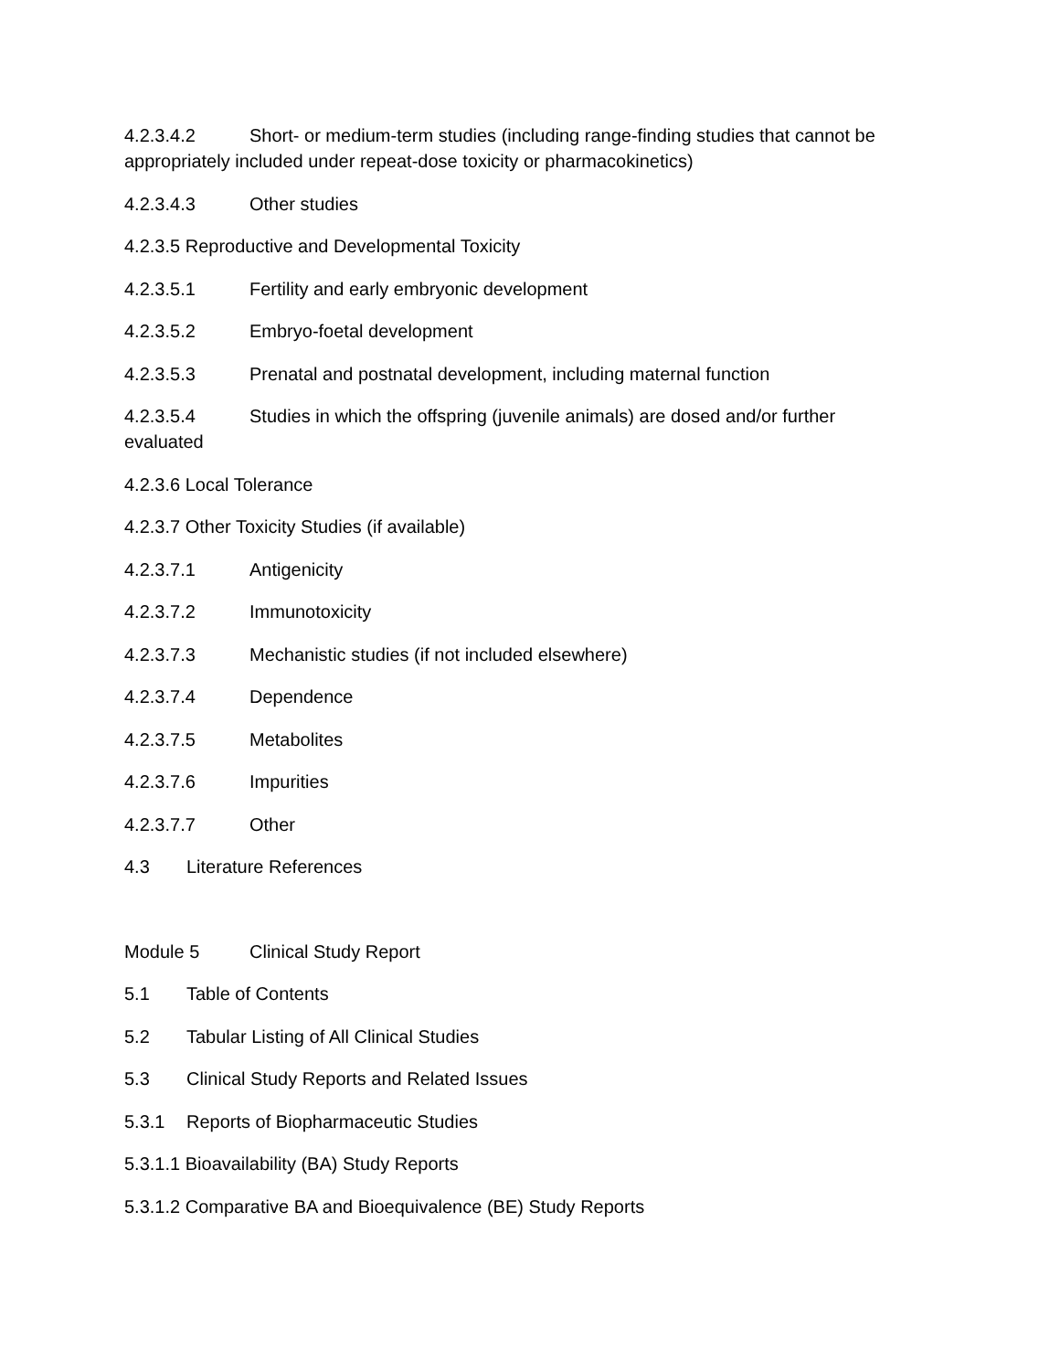4.2.3.4.2 Short- or medium-term studies (including range-finding studies that cannot be appropriately included under repeat-dose toxicity or pharmacokinetics)
4.2.3.4.3 Other studies
4.2.3.5 Reproductive and Developmental Toxicity
4.2.3.5.1 Fertility and early embryonic development
4.2.3.5.2 Embryo-foetal development
4.2.3.5.3 Prenatal and postnatal development, including maternal function
4.2.3.5.4 Studies in which the offspring (juvenile animals) are dosed and/or further evaluated
4.2.3.6 Local Tolerance
4.2.3.7 Other Toxicity Studies (if available)
4.2.3.7.1 Antigenicity
4.2.3.7.2 Immunotoxicity
4.2.3.7.3 Mechanistic studies (if not included elsewhere)
4.2.3.7.4 Dependence
4.2.3.7.5 Metabolites
4.2.3.7.6 Impurities
4.2.3.7.7 Other
4.3 Literature References
Module 5 Clinical Study Report
5.1 Table of Contents
5.2 Tabular Listing of All Clinical Studies
5.3 Clinical Study Reports and Related Issues
5.3.1 Reports of Biopharmaceutic Studies
5.3.1.1 Bioavailability (BA) Study Reports
5.3.1.2 Comparative BA and Bioequivalence (BE) Study Reports